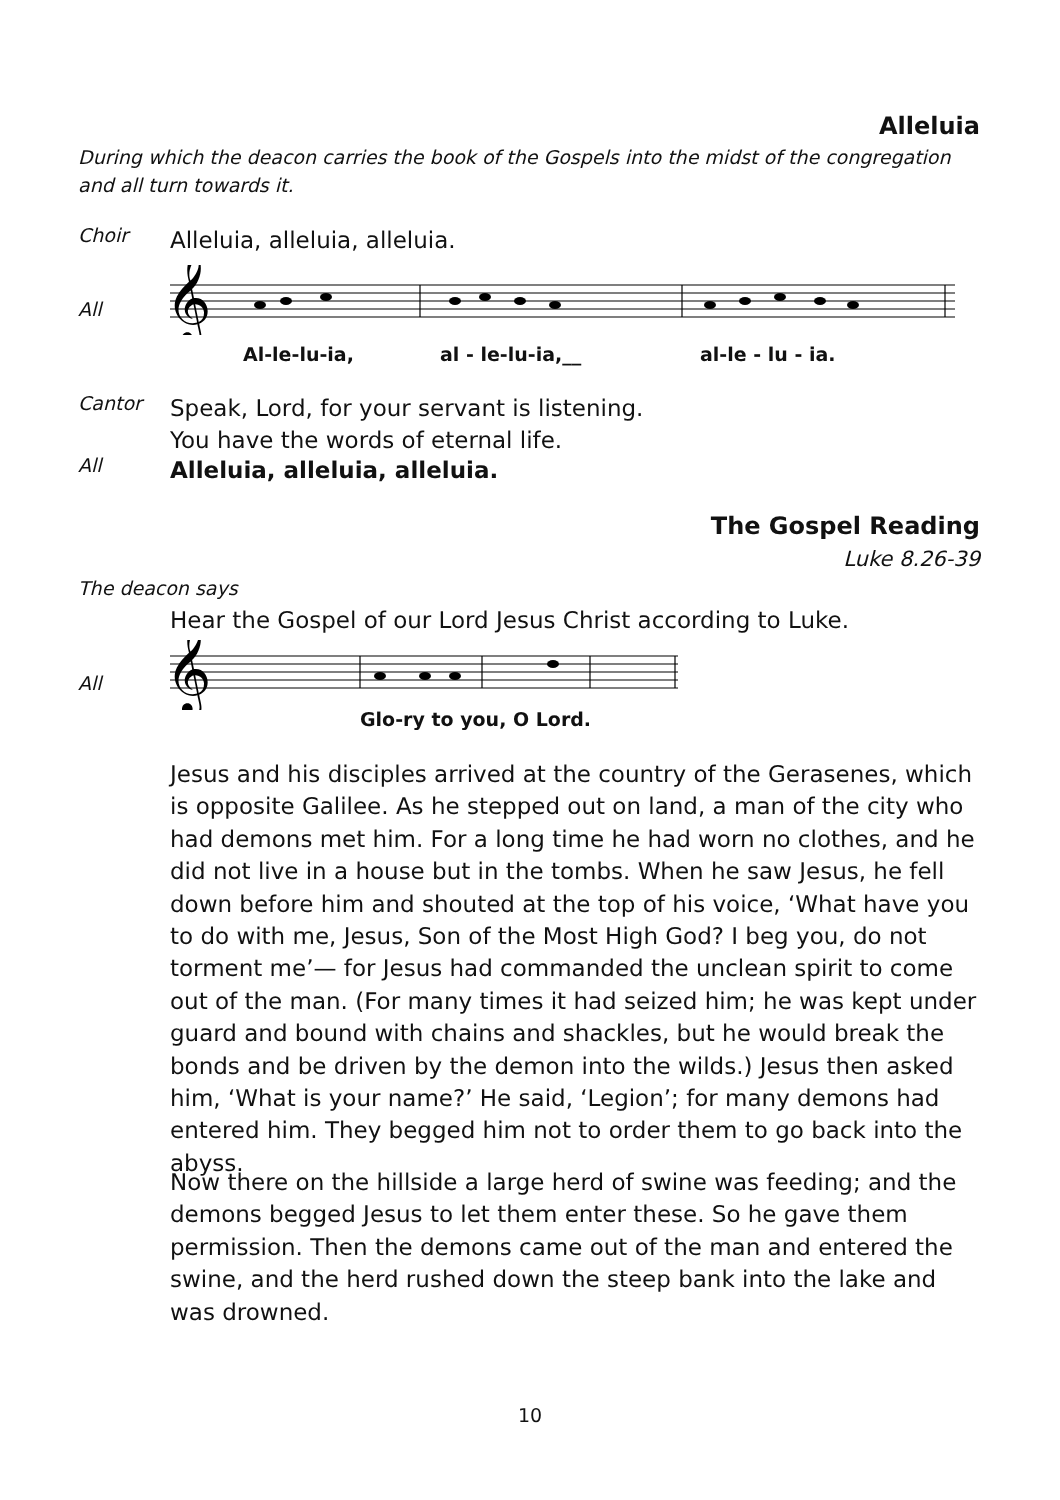Alleluia
During which the deacon carries the book of the Gospels into the midst of the congregation and all turn towards it.
Choir
Alleluia, alleluia, alleluia.
All
𝄞
Al-le-lu-ia, al - le-lu-ia,__ al-le - lu - ia.
Cantor
Speak, Lord, for your servant is listening.
You have the words of eternal life.
All
Alleluia, alleluia, alleluia.
The Gospel Reading
Luke 8.26-39
The deacon says
Hear the Gospel of our Lord Jesus Christ according to Luke.
All
𝄞
Glo-ry to you, O Lord.
Jesus and his disciples arrived at the country of the Gerasenes, which is opposite Galilee. As he stepped out on land, a man of the city who had demons met him. For a long time he had worn no clothes, and he did not live in a house but in the tombs. When he saw Jesus, he fell down before him and shouted at the top of his voice, ‘What have you to do with me, Jesus, Son of the Most High God? I beg you, do not torment me’— for Jesus had commanded the unclean spirit to come out of the man. (For many times it had seized him; he was kept under guard and bound with chains and shackles, but he would break the bonds and be driven by the demon into the wilds.) Jesus then asked him, ‘What is your name?’ He said, ‘Legion’; for many demons had entered him. They begged him not to order them to go back into the abyss.
Now there on the hillside a large herd of swine was feeding; and the demons begged Jesus to let them enter these. So he gave them permission. Then the demons came out of the man and entered the swine, and the herd rushed down the steep bank into the lake and was drowned.
10